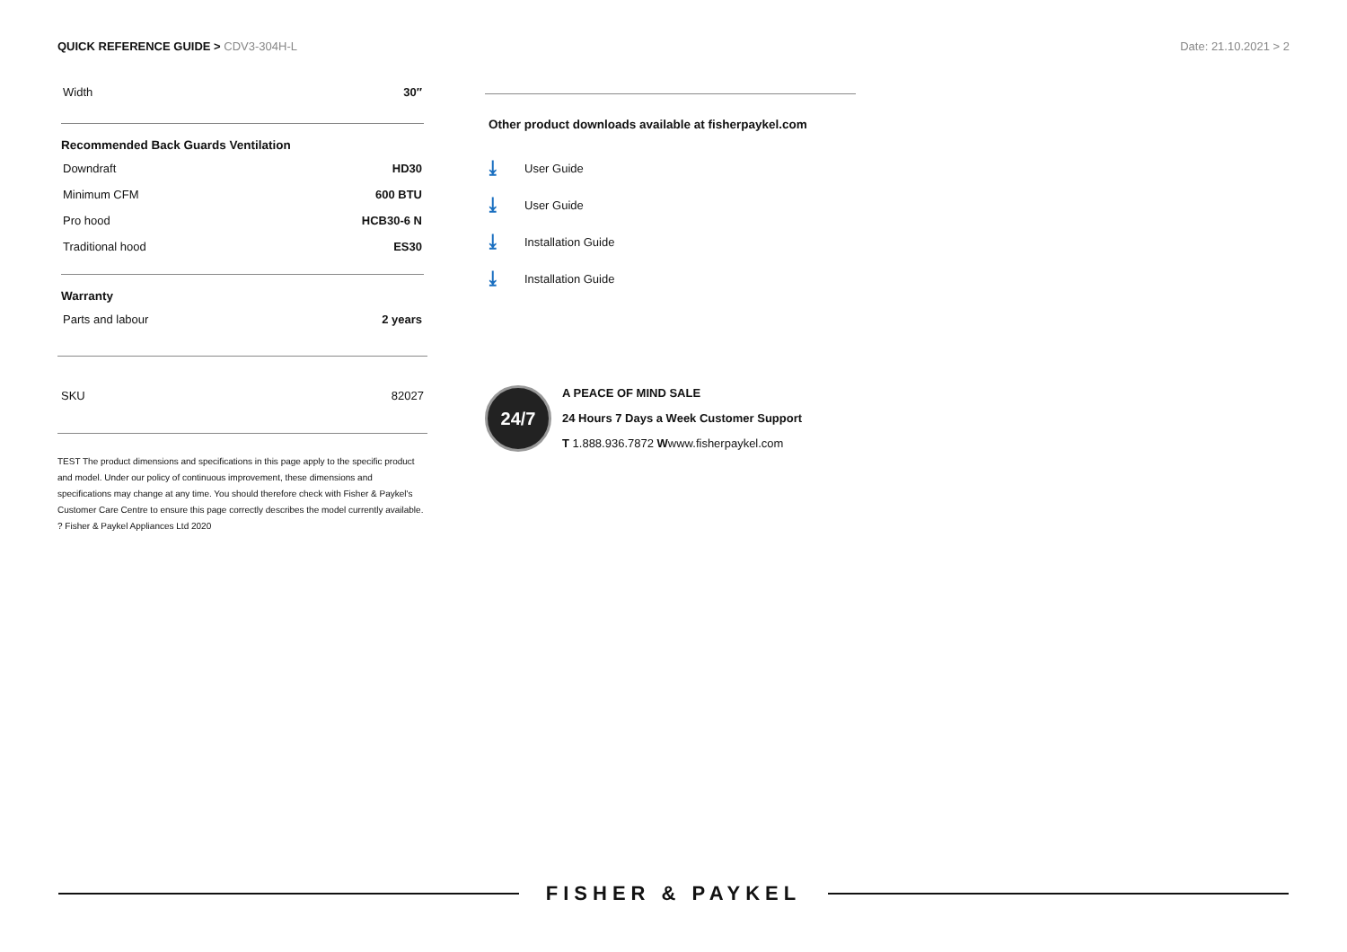QUICK REFERENCE GUIDE > CDV3-304H-L
Date: 21.10.2021 > 2
| Width | 30″ |
Recommended Back Guards Ventilation
| Downdraft | HD30 |
| Minimum CFM | 600 BTU |
| Pro hood | HCB30-6 N |
| Traditional hood | ES30 |
Warranty
| Parts and labour | 2 years |
| SKU | 82027 |
TEST The product dimensions and specifications in this page apply to the specific product and model. Under our policy of continuous improvement, these dimensions and specifications may change at any time. You should therefore check with Fisher & Paykel's Customer Care Centre to ensure this page correctly describes the model currently available. ? Fisher & Paykel Appliances Ltd 2020
Other product downloads available at fisherpaykel.com
⤓ User Guide
⤓ User Guide
⤓ Installation Guide
⤓ Installation Guide
24/7
A PEACE OF MIND SALE
24 Hours 7 Days a Week Customer Support
T 1.888.936.7872 Wwww.fisherpaykel.com
FISHER & PAYKEL